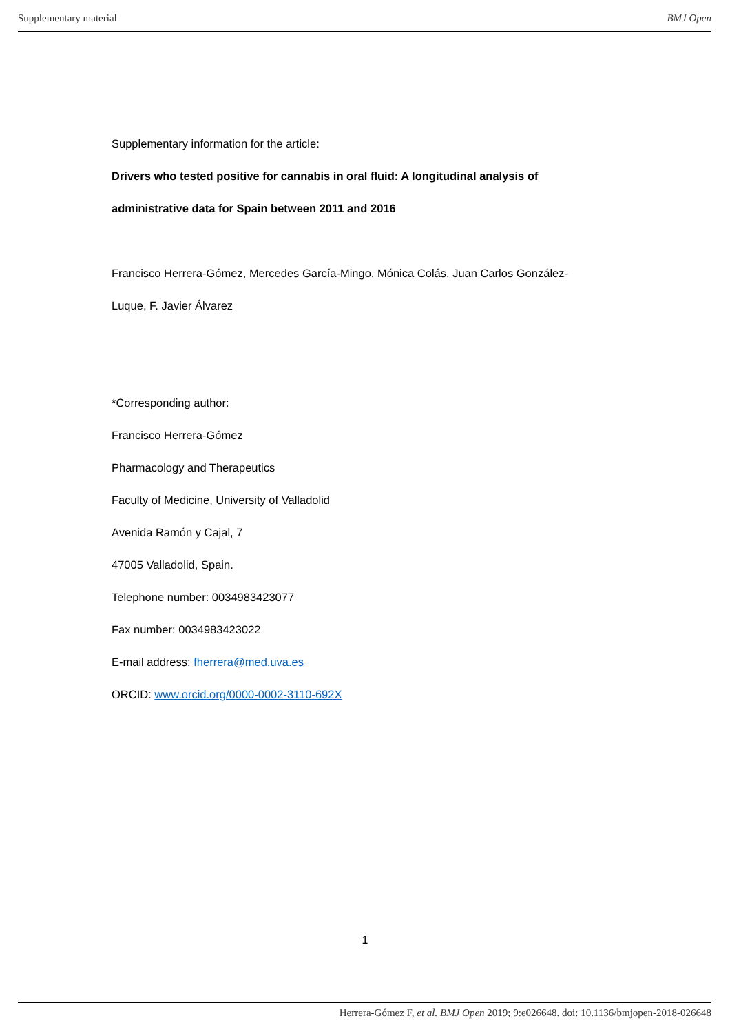Supplementary material BMJ Open
Supplementary information for the article:
Drivers who tested positive for cannabis in oral fluid: A longitudinal analysis of
administrative data for Spain between 2011 and 2016
Francisco Herrera-Gómez, Mercedes García-Mingo, Mónica Colás, Juan Carlos González-
Luque, F. Javier Álvarez
*Corresponding author:
Francisco Herrera-Gómez
Pharmacology and Therapeutics
Faculty of Medicine, University of Valladolid
Avenida Ramón y Cajal, 7
47005 Valladolid, Spain.
Telephone number: 0034983423077
Fax number: 0034983423022
E-mail address: fherrera@med.uva.es
ORCID: www.orcid.org/0000-0002-3110-692X
1
Herrera-Gómez F, et al. BMJ Open 2019; 9:e026648. doi: 10.1136/bmjopen-2018-026648